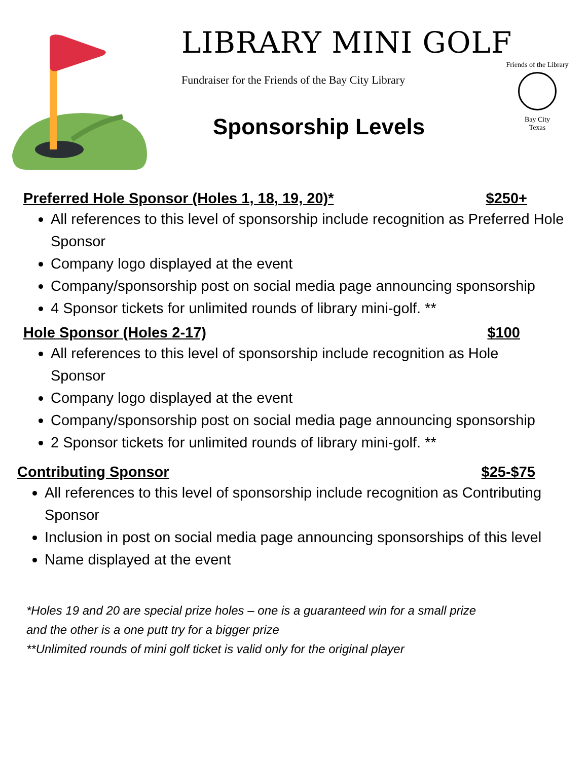LIBRARY MINI GOLF
Fundraiser for the Friends of the Bay City Library
Sponsorship Levels
Friends of the Library
Bay City
Texas
Preferred Hole Sponsor (Holes 1, 18, 19, 20)* $250+
All references to this level of sponsorship include recognition as Preferred Hole Sponsor
Company logo displayed at the event
Company/sponsorship post on social media page announcing sponsorship
4 Sponsor tickets for unlimited rounds of library mini-golf. **
Hole Sponsor (Holes 2-17) $100
All references to this level of sponsorship include recognition as Hole Sponsor
Company logo displayed at the event
Company/sponsorship post on social media page announcing sponsorship
2 Sponsor tickets for unlimited rounds of library mini-golf. **
Contributing Sponsor $25-$75
All references to this level of sponsorship include recognition as Contributing Sponsor
Inclusion in post on social media page announcing sponsorships of this level
Name displayed at the event
*Holes 19 and 20 are special prize holes – one is a guaranteed win for a small prize
and the other is a one putt try for a bigger prize
**Unlimited rounds of mini golf ticket is valid only for the original player